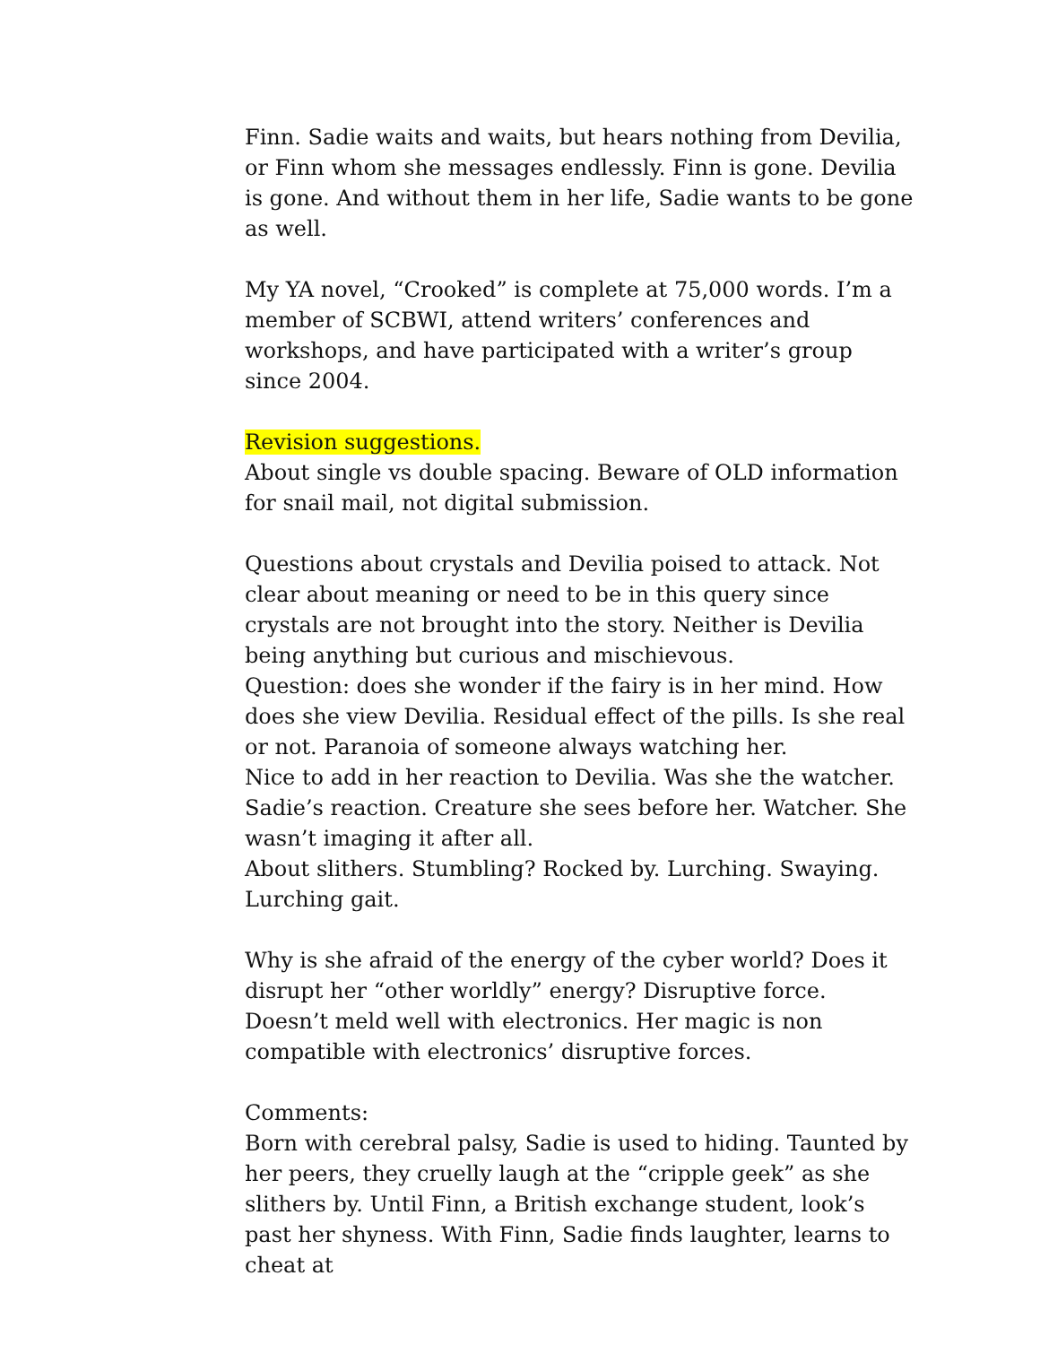Finn. Sadie waits and waits, but hears nothing from Devilia, or Finn whom she messages endlessly. Finn is gone. Devilia is gone. And without them in her life, Sadie wants to be gone as well.
My YA novel, “Crooked” is complete at 75,000 words. I’m a member of SCBWI, attend writers’ conferences and workshops, and have participated with a writer’s group since 2004.
Revision suggestions.
About single vs double spacing. Beware of OLD information for snail mail, not digital submission.
Questions about crystals and Devilia poised to attack. Not clear about meaning or need to be in this query since crystals are not brought into the story. Neither is Devilia being anything but curious and mischievous.
Question: does she wonder if the fairy is in her mind. How does she view Devilia. Residual effect of the pills. Is she real or not. Paranoia of someone always watching her.
Nice to add in her reaction to Devilia. Was she the watcher. Sadie’s reaction. Creature she sees before her. Watcher. She wasn’t imaging it after all.
About slithers. Stumbling? Rocked by. Lurching. Swaying. Lurching gait.
Why is she afraid of the energy of the cyber world? Does it disrupt her “other worldly” energy? Disruptive force. Doesn’t meld well with electronics. Her magic is non compatible with electronics’ disruptive forces.
Comments:
Born with cerebral palsy, Sadie is used to hiding. Taunted by her peers, they cruelly laugh at the “cripple geek” as she slithers by. Until Finn, a British exchange student, look’s past her shyness. With Finn, Sadie finds laughter, learns to cheat at